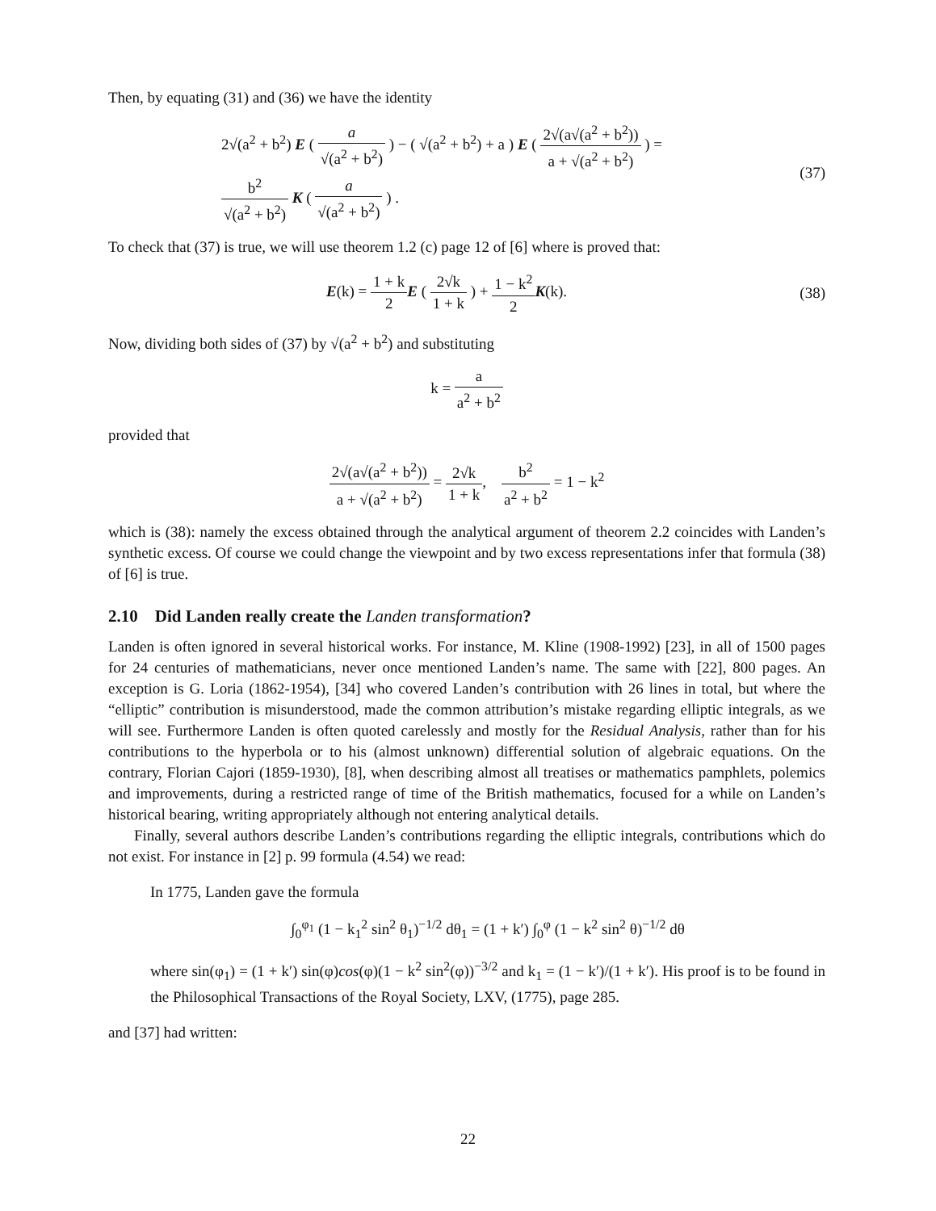Then, by equating (31) and (36) we have the identity
2√(a<sup>2</sup> + b<sup>2</sup>) E ( a √(a<sup>2</sup> + b<sup>2</sup>) ) − ( √(a<sup>2</sup> + b<sup>2</sup>) + a ) E ( 2√(a√(a<sup>2</sup> + b<sup>2</sup>)) a + √(a<sup>2</sup> + b<sup>2</sup>) ) =
b<sup>2</sup> √(a<sup>2</sup> + b<sup>2</sup>) K ( a √(a<sup>2</sup> + b<sup>2</sup>) ) .
(37)
To check that (37) is true, we will use theorem 1.2 (c) page 12 of [6] where is proved that:
E(k) = 1 + k 2 E ( 2√k 1 + k ) + 1 − k<sup>2</sup> 2 K(k).
(38)
Now, dividing both sides of (37) by √(a<sup>2</sup> + b<sup>2</sup>) and substituting
k = a a<sup>2</sup> + b<sup>2</sup>
provided that
2√(a√(a<sup>2</sup> + b<sup>2</sup>)) a + √(a<sup>2</sup> + b<sup>2</sup>) = 2√k 1 + k, b<sup>2</sup> a<sup>2</sup> + b<sup>2</sup> = 1 − k<sup>2</sup>
which is (38): namely the excess obtained through the analytical argument of theorem 2.2 coincides with Landen’s synthetic excess. Of course we could change the viewpoint and by two excess representations infer that formula (38) of [6] is true.
2.10 Did Landen really create the Landen transformation?
Landen is often ignored in several historical works. For instance, M. Kline (1908-1992) [23], in all of 1500 pages for 24 centuries of mathematicians, never once mentioned Landen’s name. The same with [22], 800 pages. An exception is G. Loria (1862-1954), [34] who covered Landen’s contribution with 26 lines in total, but where the “elliptic” contribution is misunderstood, made the common attribution’s mistake regarding elliptic integrals, as we will see. Furthermore Landen is often quoted carelessly and mostly for the Residual Analysis, rather than for his contributions to the hyperbola or to his (almost unknown) differential solution of algebraic equations. On the contrary, Florian Cajori (1859-1930), [8], when describing almost all treatises or mathematics pamphlets, polemics and improvements, during a restricted range of time of the British mathematics, focused for a while on Landen’s historical bearing, writing appropriately although not entering analytical details.
Finally, several authors describe Landen’s contributions regarding the elliptic integrals, contributions which do not exist. For instance in [2] p. 99 formula (4.54) we read:
In 1775, Landen gave the formula
∫<sub>0</sub><sup>φ<sub>1</sub></sup> (1 − k<sub>1</sub><sup>2</sup> sin<sup>2</sup> θ<sub>1</sub>)<sup>−1/2</sup> dθ<sub>1</sub> = (1 + k′) ∫<sub>0</sub><sup>φ</sup> (1 − k<sup>2</sup> sin<sup>2</sup> θ)<sup>−1/2</sup> dθ
where sin(φ<sub>1</sub>) = (1 + k′) sin(φ)cos(φ)(1 − k<sup>2</sup> sin<sup>2</sup>(φ))<sup>−3/2</sup> and k<sub>1</sub> = (1 − k′)/(1 + k′). His proof is to be found in the Philosophical Transactions of the Royal Society, LXV, (1775), page 285.
and [37] had written:
22